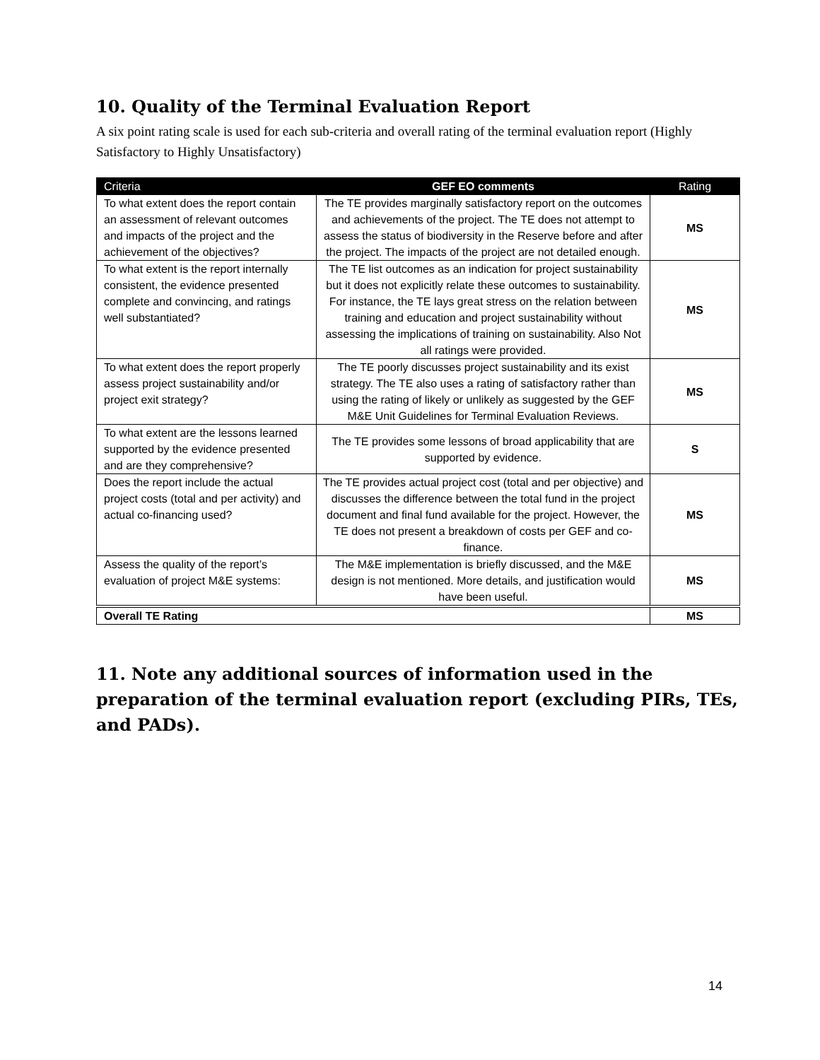10. Quality of the Terminal Evaluation Report
A six point rating scale is used for each sub-criteria and overall rating of the terminal evaluation report (Highly Satisfactory to Highly Unsatisfactory)
| Criteria | GEF EO comments | Rating |
| --- | --- | --- |
| To what extent does the report contain an assessment of relevant outcomes and impacts of the project and the achievement of the objectives? | The TE provides marginally satisfactory report on the outcomes and achievements of the project. The TE does not attempt to assess the status of biodiversity in the Reserve before and after the project. The impacts of the project are not detailed enough. | MS |
| To what extent is the report internally consistent, the evidence presented complete and convincing, and ratings well substantiated? | The TE list outcomes as an indication for project sustainability but it does not explicitly relate these outcomes to sustainability. For instance, the TE lays great stress on the relation between training and education and project sustainability without assessing the implications of training on sustainability. Also Not all ratings were provided. | MS |
| To what extent does the report properly assess project sustainability and/or project exit strategy? | The TE poorly discusses project sustainability and its exist strategy. The TE also uses a rating of satisfactory rather than using the rating of likely or unlikely as suggested by the GEF M&E Unit Guidelines for Terminal Evaluation Reviews. | MS |
| To what extent are the lessons learned supported by the evidence presented and are they comprehensive? | The TE provides some lessons of broad applicability that are supported by evidence. | S |
| Does the report include the actual project costs (total and per activity) and actual co-financing used? | The TE provides actual project cost (total and per objective) and discusses the difference between the total fund in the project document and final fund available for the project. However, the TE does not present a breakdown of costs per GEF and co-finance. | MS |
| Assess the quality of the report’s evaluation of project M&E systems: | The M&E implementation is briefly discussed, and the M&E design is not mentioned. More details, and justification would have been useful. | MS |
| Overall TE Rating | | MS |
11. Note any additional sources of information used in the preparation of the terminal evaluation report (excluding PIRs, TEs, and PADs).
14